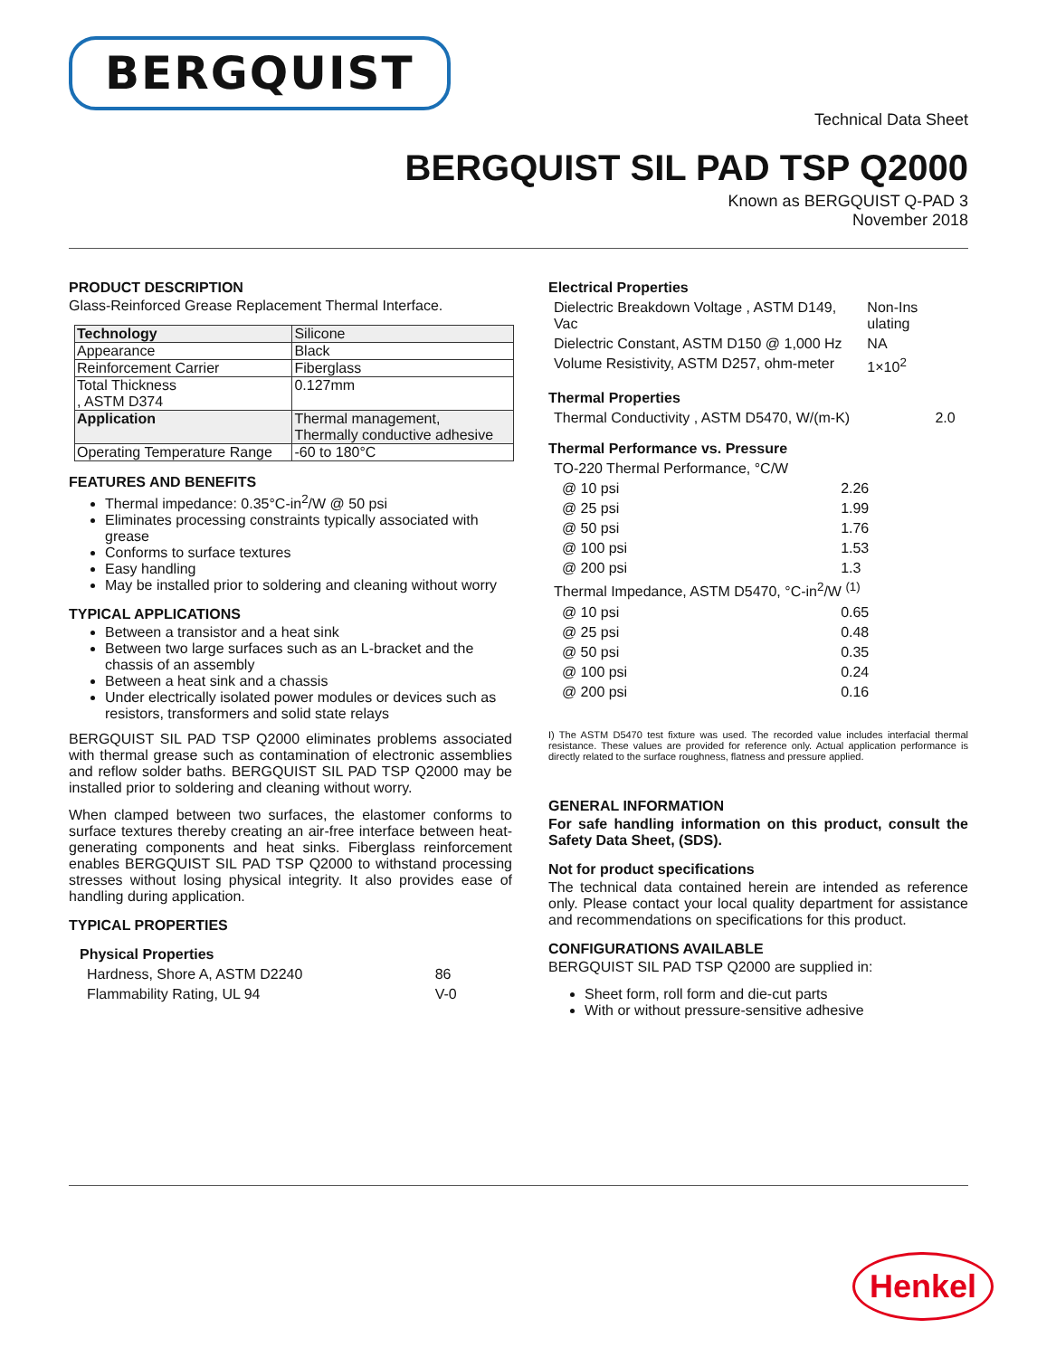BERGQUIST
Technical Data Sheet
BERGQUIST SIL PAD TSP Q2000
Known as BERGQUIST Q-PAD 3
November 2018
PRODUCT DESCRIPTION
Glass-Reinforced Grease Replacement Thermal Interface.
| Technology | Silicone |
| Appearance | Black |
| Reinforcement Carrier | Fiberglass |
| Total Thickness , ASTM D374 | 0.127mm |
| Application | Thermal management, Thermally conductive adhesive |
| Operating Temperature Range | -60 to 180°C |
FEATURES AND BENEFITS
Thermal impedance: 0.35°C-in<sup>2</sup>/W @ 50 psi
Eliminates processing constraints typically associated with grease
Conforms to surface textures
Easy handling
May be installed prior to soldering and cleaning without worry
TYPICAL APPLICATIONS
Between a transistor and a heat sink
Between two large surfaces such as an L-bracket and the chassis of an assembly
Between a heat sink and a chassis
Under electrically isolated power modules or devices such as resistors, transformers and solid state relays
BERGQUIST SIL PAD TSP Q2000 eliminates problems associated with thermal grease such as contamination of electronic assemblies and reflow solder baths. BERGQUIST SIL PAD TSP Q2000 may be installed prior to soldering and cleaning without worry.
When clamped between two surfaces, the elastomer conforms to surface textures thereby creating an air-free interface between heat-generating components and heat sinks. Fiberglass reinforcement enables BERGQUIST SIL PAD TSP Q2000 to withstand processing stresses without losing physical integrity. It also provides ease of handling during application.
TYPICAL PROPERTIES
Physical Properties
| Hardness, Shore A, ASTM D2240 | 86 |
| Flammability Rating, UL 94 | V-0 |
Electrical Properties
| Dielectric Breakdown Voltage , ASTM D149, Vac | Non-Ins ulating |
| Dielectric Constant, ASTM D150 @ 1,000 Hz | NA |
| Volume Resistivity, ASTM D257, ohm-meter | 1×10<sup>2</sup> |
Thermal Properties
| Thermal Conductivity , ASTM D5470, W/(m-K) | 2.0 |
Thermal Performance vs. Pressure
| TO-220 Thermal Performance, °C/W | |
| @ 10 psi | 2.26 |
| @ 25 psi | 1.99 |
| @ 50 psi | 1.76 |
| @ 100 psi | 1.53 |
| @ 200 psi | 1.3 |
| Thermal Impedance, ASTM D5470, °C-in<sup>2</sup>/W <sup>(1)</sup> | |
| @ 10 psi | 0.65 |
| @ 25 psi | 0.48 |
| @ 50 psi | 0.35 |
| @ 100 psi | 0.24 |
| @ 200 psi | 0.16 |
I) The ASTM D5470 test fixture was used. The recorded value includes interfacial thermal resistance. These values are provided for reference only. Actual application performance is directly related to the surface roughness, flatness and pressure applied.
GENERAL INFORMATION
For safe handling information on this product, consult the Safety Data Sheet, (SDS).
Not for product specifications
The technical data contained herein are intended as reference only. Please contact your local quality department for assistance and recommendations on specifications for this product.
CONFIGURATIONS AVAILABLE
BERGQUIST SIL PAD TSP Q2000 are supplied in:
Sheet form, roll form and die-cut parts
With or without pressure-sensitive adhesive
Henkel